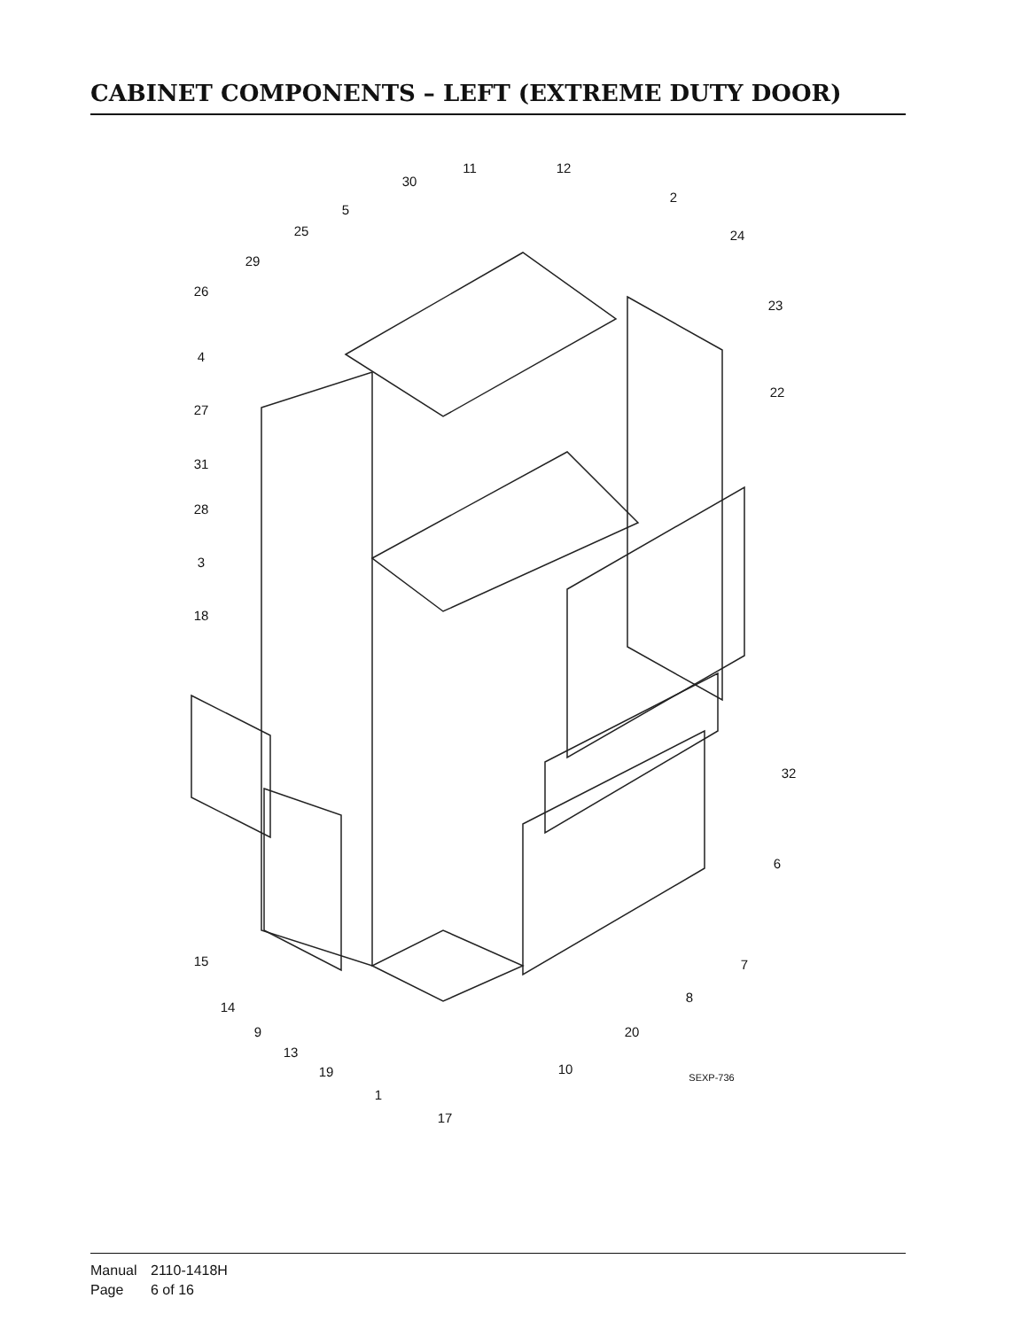CABINET COMPONENTS – LEFT (EXTREME DUTY DOOR)
30
11
12
2
24
23
22
5
25
29
26
4
27
31
28
3
18
32
6
7
8
15
14
9
13
19
1
17
10
20
SEXP-736
Manual 2110-1418H
Page 6 of 16